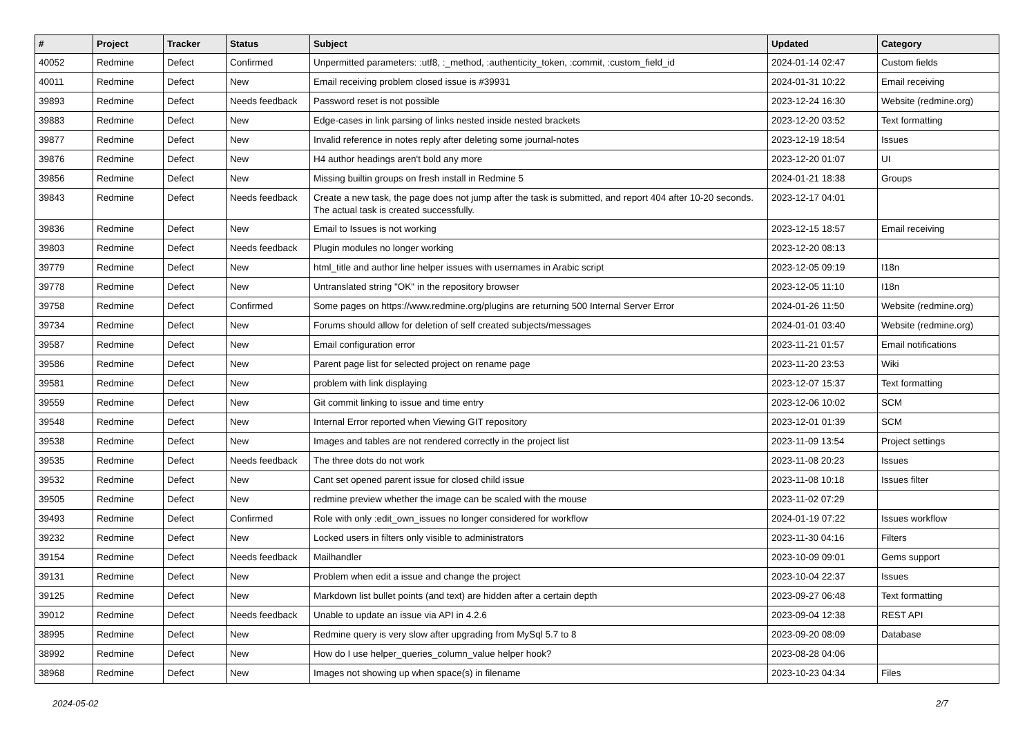| # | Project | Tracker | Status | Subject | Updated | Category |
| --- | --- | --- | --- | --- | --- | --- |
| 40052 | Redmine | Defect | Confirmed | Unpermitted parameters: :utf8, :_method, :authenticity_token, :commit, :custom_field_id | 2024-01-14 02:47 | Custom fields |
| 40011 | Redmine | Defect | New | Email receiving problem closed issue is #39931 | 2024-01-31 10:22 | Email receiving |
| 39893 | Redmine | Defect | Needs feedback | Password reset is not possible | 2023-12-24 16:30 | Website (redmine.org) |
| 39883 | Redmine | Defect | New | Edge-cases in link parsing of links nested inside nested brackets | 2023-12-20 03:52 | Text formatting |
| 39877 | Redmine | Defect | New | Invalid reference in notes reply after deleting some journal-notes | 2023-12-19 18:54 | Issues |
| 39876 | Redmine | Defect | New | H4 author headings aren't bold any more | 2023-12-20 01:07 | UI |
| 39856 | Redmine | Defect | New | Missing builtin groups on fresh install in Redmine 5 | 2024-01-21 18:38 | Groups |
| 39843 | Redmine | Defect | Needs feedback | Create a new task, the page does not jump after the task is submitted, and report 404 after 10-20 seconds. The actual task is created successfully. | 2023-12-17 04:01 | |
| 39836 | Redmine | Defect | New | Email to Issues is not working | 2023-12-15 18:57 | Email receiving |
| 39803 | Redmine | Defect | Needs feedback | Plugin modules no longer working | 2023-12-20 08:13 | |
| 39779 | Redmine | Defect | New | html_title and author line helper issues with usernames in Arabic script | 2023-12-05 09:19 | I18n |
| 39778 | Redmine | Defect | New | Untranslated string "OK" in the repository browser | 2023-12-05 11:10 | I18n |
| 39758 | Redmine | Defect | Confirmed | Some pages on https://www.redmine.org/plugins are returning 500 Internal Server Error | 2024-01-26 11:50 | Website (redmine.org) |
| 39734 | Redmine | Defect | New | Forums should allow for deletion of self created subjects/messages | 2024-01-01 03:40 | Website (redmine.org) |
| 39587 | Redmine | Defect | New | Email configuration error | 2023-11-21 01:57 | Email notifications |
| 39586 | Redmine | Defect | New | Parent page list for selected project on rename page | 2023-11-20 23:53 | Wiki |
| 39581 | Redmine | Defect | New | problem with link displaying | 2023-12-07 15:37 | Text formatting |
| 39559 | Redmine | Defect | New | Git commit linking to issue and time entry | 2023-12-06 10:02 | SCM |
| 39548 | Redmine | Defect | New | Internal Error reported when Viewing GIT repository | 2023-12-01 01:39 | SCM |
| 39538 | Redmine | Defect | New | Images and tables are not rendered correctly in the project list | 2023-11-09 13:54 | Project settings |
| 39535 | Redmine | Defect | Needs feedback | The three dots do not work | 2023-11-08 20:23 | Issues |
| 39532 | Redmine | Defect | New | Cant set opened parent issue for closed child issue | 2023-11-08 10:18 | Issues filter |
| 39505 | Redmine | Defect | New | redmine preview whether the image can be scaled with the mouse | 2023-11-02 07:29 | |
| 39493 | Redmine | Defect | Confirmed | Role with only :edit_own_issues no longer considered for workflow | 2024-01-19 07:22 | Issues workflow |
| 39232 | Redmine | Defect | New | Locked users in filters only visible to administrators | 2023-11-30 04:16 | Filters |
| 39154 | Redmine | Defect | Needs feedback | Mailhandler | 2023-10-09 09:01 | Gems support |
| 39131 | Redmine | Defect | New | Problem when edit a issue and change the project | 2023-10-04 22:37 | Issues |
| 39125 | Redmine | Defect | New | Markdown list bullet points (and text) are hidden after a certain depth | 2023-09-27 06:48 | Text formatting |
| 39012 | Redmine | Defect | Needs feedback | Unable to update an issue via API in 4.2.6 | 2023-09-04 12:38 | REST API |
| 38995 | Redmine | Defect | New | Redmine query is very slow after upgrading from MySql 5.7 to 8 | 2023-09-20 08:09 | Database |
| 38992 | Redmine | Defect | New | How do I use helper_queries_column_value helper hook? | 2023-08-28 04:06 | |
| 38968 | Redmine | Defect | New | Images not showing up when space(s) in filename | 2023-10-23 04:34 | Files |
2024-05-02 2/7